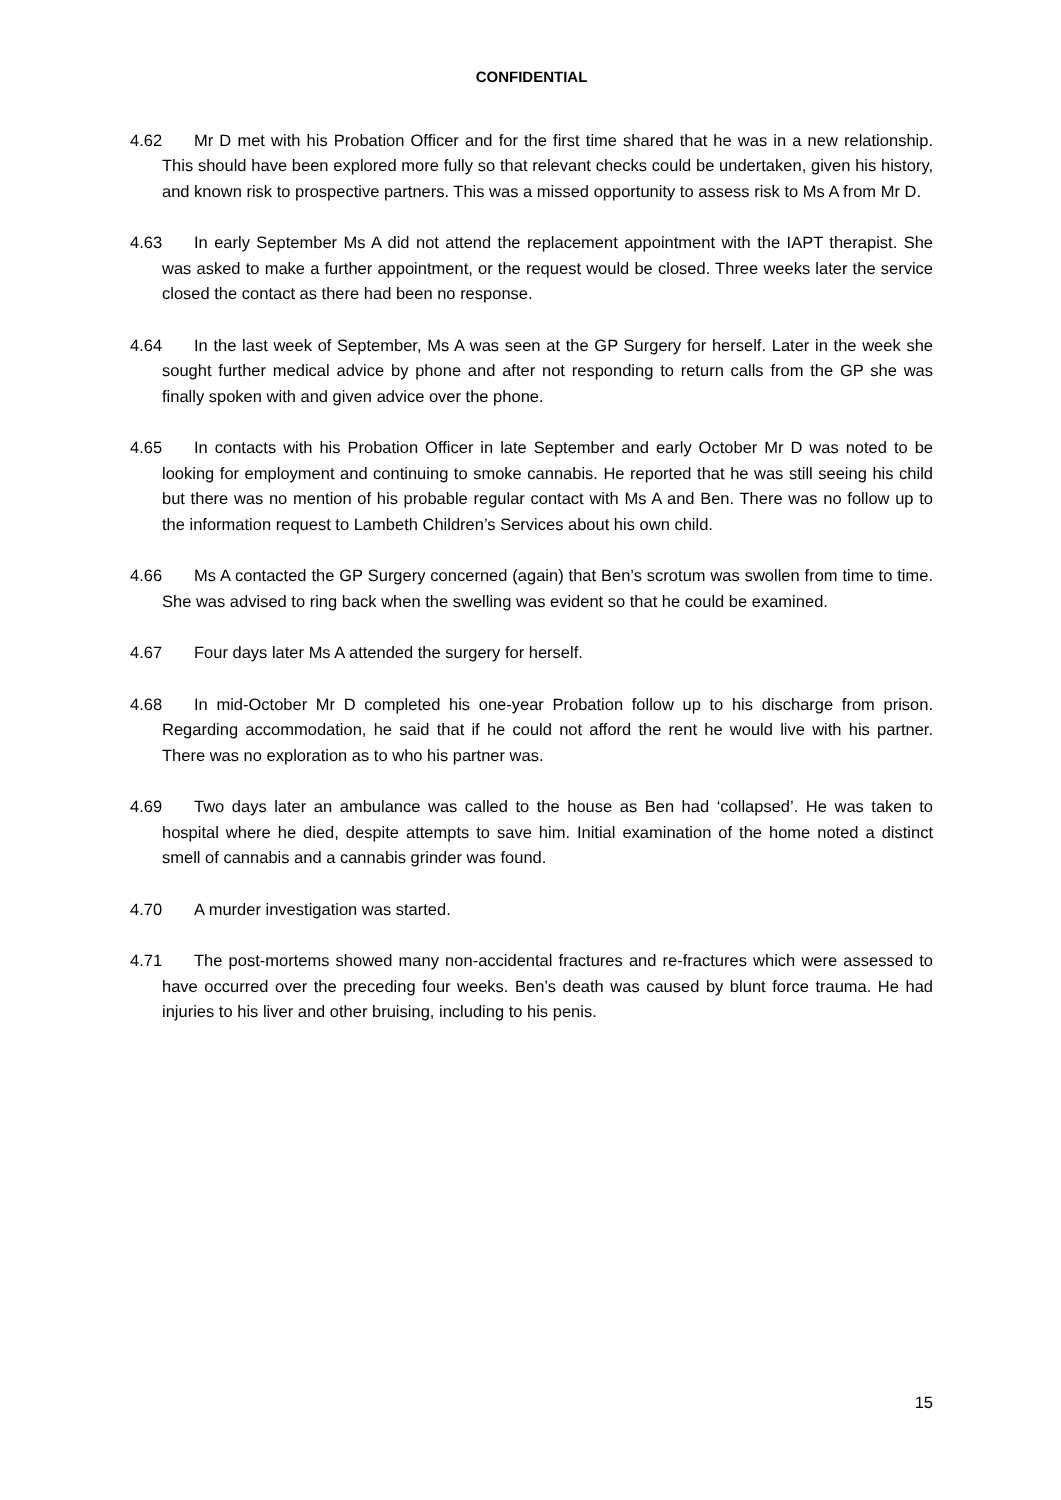CONFIDENTIAL
4.62 Mr D met with his Probation Officer and for the first time shared that he was in a new relationship. This should have been explored more fully so that relevant checks could be undertaken, given his history, and known risk to prospective partners. This was a missed opportunity to assess risk to Ms A from Mr D.
4.63 In early September Ms A did not attend the replacement appointment with the IAPT therapist. She was asked to make a further appointment, or the request would be closed. Three weeks later the service closed the contact as there had been no response.
4.64 In the last week of September, Ms A was seen at the GP Surgery for herself. Later in the week she sought further medical advice by phone and after not responding to return calls from the GP she was finally spoken with and given advice over the phone.
4.65 In contacts with his Probation Officer in late September and early October Mr D was noted to be looking for employment and continuing to smoke cannabis. He reported that he was still seeing his child but there was no mention of his probable regular contact with Ms A and Ben. There was no follow up to the information request to Lambeth Children’s Services about his own child.
4.66 Ms A contacted the GP Surgery concerned (again) that Ben’s scrotum was swollen from time to time. She was advised to ring back when the swelling was evident so that he could be examined.
4.67 Four days later Ms A attended the surgery for herself.
4.68 In mid-October Mr D completed his one-year Probation follow up to his discharge from prison. Regarding accommodation, he said that if he could not afford the rent he would live with his partner. There was no exploration as to who his partner was.
4.69 Two days later an ambulance was called to the house as Ben had ‘collapsed’. He was taken to hospital where he died, despite attempts to save him. Initial examination of the home noted a distinct smell of cannabis and a cannabis grinder was found.
4.70 A murder investigation was started.
4.71 The post-mortems showed many non-accidental fractures and re-fractures which were assessed to have occurred over the preceding four weeks. Ben’s death was caused by blunt force trauma. He had injuries to his liver and other bruising, including to his penis.
15